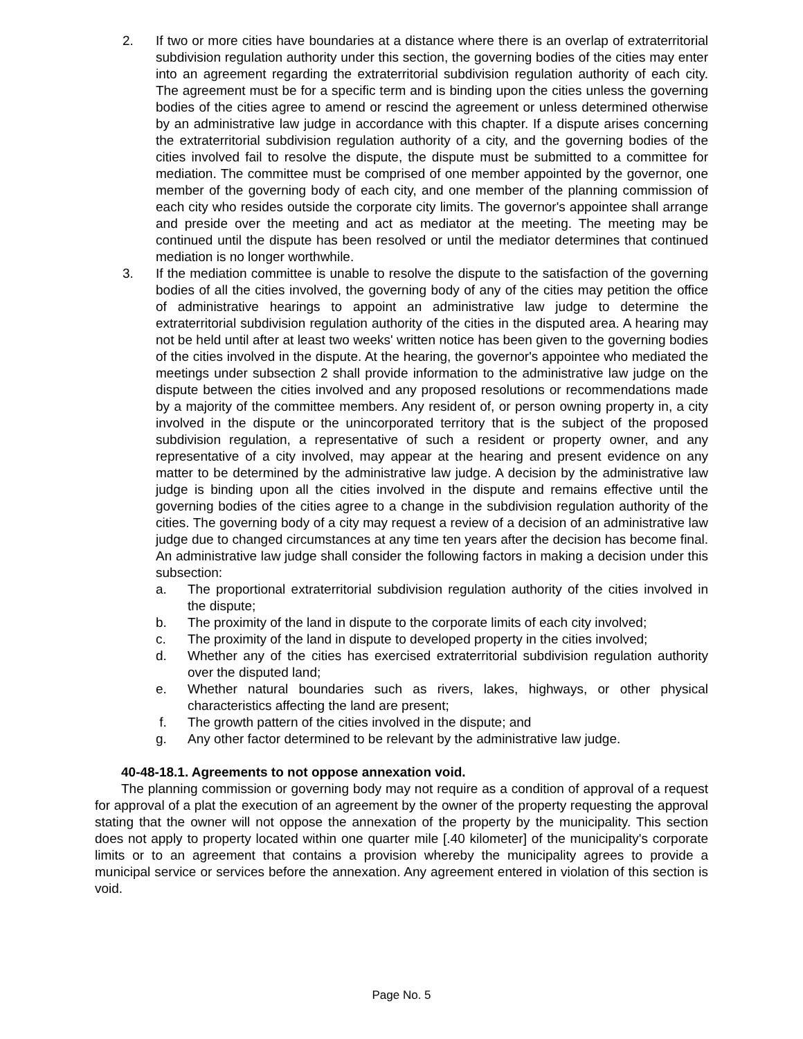2. If two or more cities have boundaries at a distance where there is an overlap of extraterritorial subdivision regulation authority under this section, the governing bodies of the cities may enter into an agreement regarding the extraterritorial subdivision regulation authority of each city. The agreement must be for a specific term and is binding upon the cities unless the governing bodies of the cities agree to amend or rescind the agreement or unless determined otherwise by an administrative law judge in accordance with this chapter. If a dispute arises concerning the extraterritorial subdivision regulation authority of a city, and the governing bodies of the cities involved fail to resolve the dispute, the dispute must be submitted to a committee for mediation. The committee must be comprised of one member appointed by the governor, one member of the governing body of each city, and one member of the planning commission of each city who resides outside the corporate city limits. The governor's appointee shall arrange and preside over the meeting and act as mediator at the meeting. The meeting may be continued until the dispute has been resolved or until the mediator determines that continued mediation is no longer worthwhile.
3. If the mediation committee is unable to resolve the dispute to the satisfaction of the governing bodies of all the cities involved, the governing body of any of the cities may petition the office of administrative hearings to appoint an administrative law judge to determine the extraterritorial subdivision regulation authority of the cities in the disputed area. A hearing may not be held until after at least two weeks' written notice has been given to the governing bodies of the cities involved in the dispute. At the hearing, the governor's appointee who mediated the meetings under subsection 2 shall provide information to the administrative law judge on the dispute between the cities involved and any proposed resolutions or recommendations made by a majority of the committee members. Any resident of, or person owning property in, a city involved in the dispute or the unincorporated territory that is the subject of the proposed subdivision regulation, a representative of such a resident or property owner, and any representative of a city involved, may appear at the hearing and present evidence on any matter to be determined by the administrative law judge. A decision by the administrative law judge is binding upon all the cities involved in the dispute and remains effective until the governing bodies of the cities agree to a change in the subdivision regulation authority of the cities. The governing body of a city may request a review of a decision of an administrative law judge due to changed circumstances at any time ten years after the decision has become final. An administrative law judge shall consider the following factors in making a decision under this subsection:
a. The proportional extraterritorial subdivision regulation authority of the cities involved in the dispute;
b. The proximity of the land in dispute to the corporate limits of each city involved;
c. The proximity of the land in dispute to developed property in the cities involved;
d. Whether any of the cities has exercised extraterritorial subdivision regulation authority over the disputed land;
e. Whether natural boundaries such as rivers, lakes, highways, or other physical characteristics affecting the land are present;
f. The growth pattern of the cities involved in the dispute; and
g. Any other factor determined to be relevant by the administrative law judge.
40-48-18.1. Agreements to not oppose annexation void.
The planning commission or governing body may not require as a condition of approval of a request for approval of a plat the execution of an agreement by the owner of the property requesting the approval stating that the owner will not oppose the annexation of the property by the municipality. This section does not apply to property located within one quarter mile [.40 kilometer] of the municipality's corporate limits or to an agreement that contains a provision whereby the municipality agrees to provide a municipal service or services before the annexation. Any agreement entered in violation of this section is void.
Page No. 5